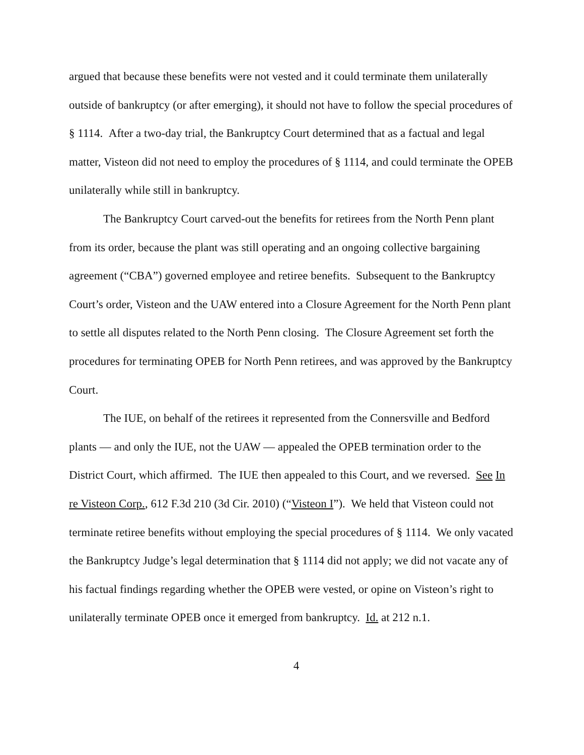argued that because these benefits were not vested and it could terminate them unilaterally outside of bankruptcy (or after emerging), it should not have to follow the special procedures of § 1114. After a two-day trial, the Bankruptcy Court determined that as a factual and legal matter, Visteon did not need to employ the procedures of § 1114, and could terminate the OPEB unilaterally while still in bankruptcy.
The Bankruptcy Court carved-out the benefits for retirees from the North Penn plant from its order, because the plant was still operating and an ongoing collective bargaining agreement (“CBA”) governed employee and retiree benefits. Subsequent to the Bankruptcy Court’s order, Visteon and the UAW entered into a Closure Agreement for the North Penn plant to settle all disputes related to the North Penn closing. The Closure Agreement set forth the procedures for terminating OPEB for North Penn retirees, and was approved by the Bankruptcy Court.
The IUE, on behalf of the retirees it represented from the Connersville and Bedford plants — and only the IUE, not the UAW — appealed the OPEB termination order to the District Court, which affirmed. The IUE then appealed to this Court, and we reversed. See In re Visteon Corp., 612 F.3d 210 (3d Cir. 2010) (“Visteon I”). We held that Visteon could not terminate retiree benefits without employing the special procedures of § 1114. We only vacated the Bankruptcy Judge’s legal determination that § 1114 did not apply; we did not vacate any of his factual findings regarding whether the OPEB were vested, or opine on Visteon’s right to unilaterally terminate OPEB once it emerged from bankruptcy. Id. at 212 n.1.
4